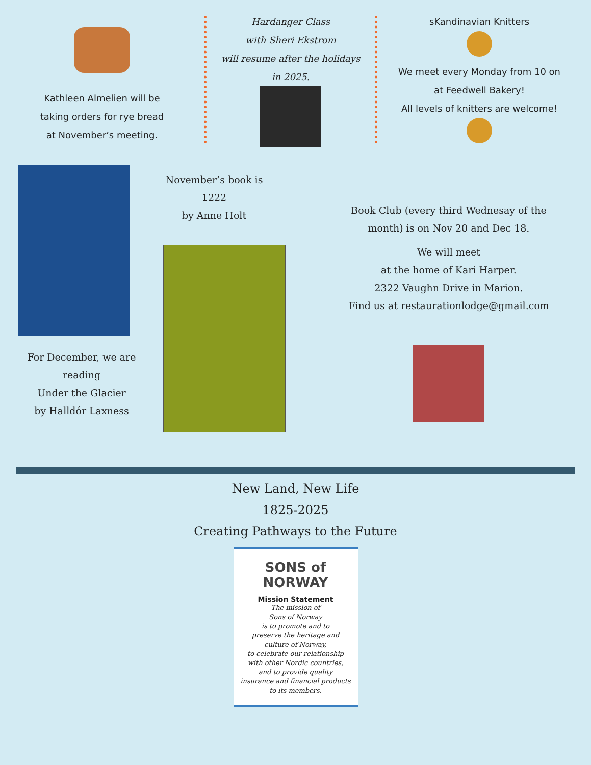Kathleen Almelien will be
taking orders for rye bread
at November’s meeting.
Hardanger Class
with Sheri Ekstrom
will resume after the holidays
in 2025.
sKandinavian Knitters
We meet every Monday from 10 on
at Feedwell Bakery!
All levels of knitters are welcome!
For December, we are
reading
Under the Glacier
by Halldór Laxness
November’s book is
1222
by Anne Holt
Book Club (every third Wednesay of the
month) is on Nov 20 and Dec 18.
We will meet
at the home of Kari Harper.
2322 Vaughn Drive in Marion.
Find us at restaurationlodge@gmail.com
New Land, New Life
1825-2025
Creating Pathways to the Future
SONS of NORWAY
Mission Statement
The mission of
Sons of Norway
is to promote and to
preserve the heritage and
culture of Norway,
to celebrate our relationship
with other Nordic countries,
and to provide quality
insurance and financial products
to its members.